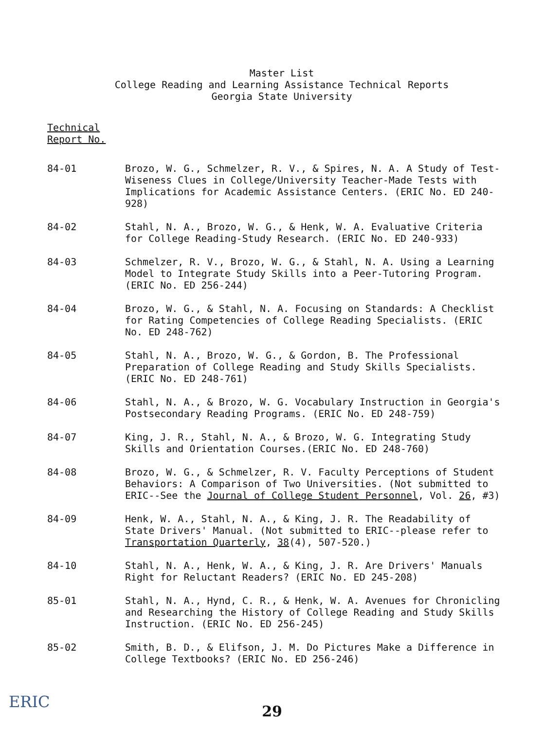Master List
College Reading and Learning Assistance Technical Reports
Georgia State University
Technical
Report No.
84-01 Brozo, W. G., Schmelzer, R. V., & Spires, N. A. A Study of Test-Wiseness Clues in College/University Teacher-Made Tests with Implications for Academic Assistance Centers. (ERIC No. ED 240-928)
84-02 Stahl, N. A., Brozo, W. G., & Henk, W. A. Evaluative Criteria for College Reading-Study Research. (ERIC No. ED 240-933)
84-03 Schmelzer, R. V., Brozo, W. G., & Stahl, N. A. Using a Learning Model to Integrate Study Skills into a Peer-Tutoring Program. (ERIC No. ED 256-244)
84-04 Brozo, W. G., & Stahl, N. A. Focusing on Standards: A Checklist for Rating Competencies of College Reading Specialists. (ERIC No. ED 248-762)
84-05 Stahl, N. A., Brozo, W. G., & Gordon, B. The Professional Preparation of College Reading and Study Skills Specialists. (ERIC No. ED 248-761)
84-06 Stahl, N. A., & Brozo, W. G. Vocabulary Instruction in Georgia's Postsecondary Reading Programs. (ERIC No. ED 248-759)
84-07 King, J. R., Stahl, N. A., & Brozo, W. G. Integrating Study Skills and Orientation Courses.(ERIC No. ED 248-760)
84-08 Brozo, W. G., & Schmelzer, R. V. Faculty Perceptions of Student Behaviors: A Comparison of Two Universities. (Not submitted to ERIC--See the Journal of College Student Personnel, Vol. 26, #3)
84-09 Henk, W. A., Stahl, N. A., & King, J. R. The Readability of State Drivers' Manual. (Not submitted to ERIC--please refer to Transportation Quarterly, 38(4), 507-520.)
84-10 Stahl, N. A., Henk, W. A., & King, J. R. Are Drivers' Manuals Right for Reluctant Readers? (ERIC No. ED 245-208)
85-01 Stahl, N. A., Hynd, C. R., & Henk, W. A. Avenues for Chronicling and Researching the History of College Reading and Study Skills Instruction. (ERIC No. ED 256-245)
85-02 Smith, B. D., & Elifson, J. M. Do Pictures Make a Difference in College Textbooks? (ERIC No. ED 256-246)
ERIC
29